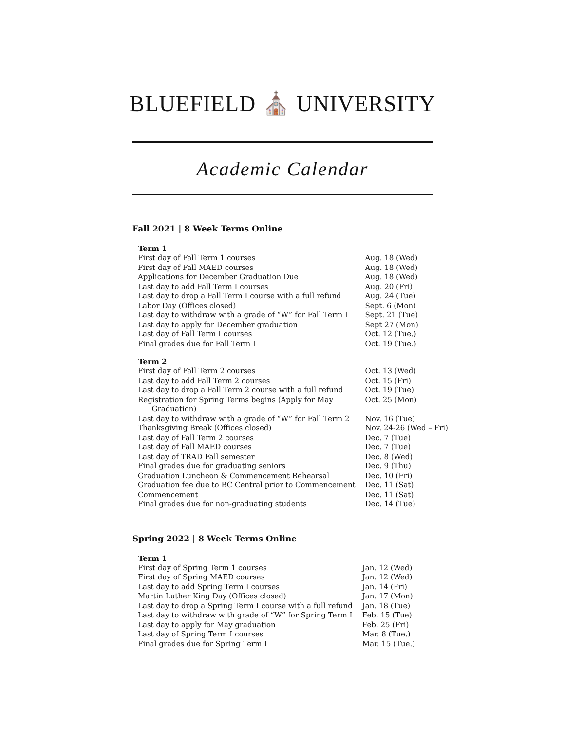BLUEFIELD ⛪ UNIVERSITY
Academic Calendar
Fall 2021 | 8 Week Terms Online
| Term 1 | |
| --- | --- |
| First day of Fall Term 1 courses | Aug. 18 (Wed) |
| First day of Fall MAED courses | Aug. 18 (Wed) |
| Applications for December Graduation Due | Aug. 18 (Wed) |
| Last day to add Fall Term I courses | Aug. 20 (Fri) |
| Last day to drop a Fall Term I course with a full refund | Aug. 24 (Tue) |
| Labor Day (Offices closed) | Sept. 6 (Mon) |
| Last day to withdraw with a grade of “W” for Fall Term I | Sept. 21 (Tue) |
| Last day to apply for December graduation | Sept 27 (Mon) |
| Last day of Fall Term I courses | Oct. 12 (Tue.) |
| Final grades due for Fall Term I | Oct. 19 (Tue.) |
| Term 2 | |
| First day of Fall Term 2 courses | Oct. 13 (Wed) |
| Last day to add Fall Term 2 courses | Oct. 15 (Fri) |
| Last day to drop a Fall Term 2 course with a full refund | Oct. 19 (Tue) |
| Registration for Spring Terms begins (Apply for May Graduation) | Oct. 25 (Mon) |
| Last day to withdraw with a grade of “W” for Fall Term 2 | Nov. 16 (Tue) |
| Thanksgiving Break (Offices closed) | Nov. 24-26 (Wed – Fri) |
| Last day of Fall Term 2 courses | Dec. 7 (Tue) |
| Last day of Fall MAED courses | Dec. 7 (Tue) |
| Last day of TRAD Fall semester | Dec. 8 (Wed) |
| Final grades due for graduating seniors | Dec. 9 (Thu) |
| Graduation Luncheon & Commencement Rehearsal | Dec. 10 (Fri) |
| Graduation fee due to BC Central prior to Commencement | Dec. 11 (Sat) |
| Commencement | Dec. 11 (Sat) |
| Final grades due for non-graduating students | Dec. 14 (Tue) |
Spring 2022 | 8 Week Terms Online
| Term 1 | |
| --- | --- |
| First day of Spring Term 1 courses | Jan. 12 (Wed) |
| First day of Spring MAED courses | Jan. 12 (Wed) |
| Last day to add Spring Term I courses | Jan. 14 (Fri) |
| Martin Luther King Day (Offices closed) | Jan. 17 (Mon) |
| Last day to drop a Spring Term I course with a full refund | Jan. 18 (Tue) |
| Last day to withdraw with grade of “W” for Spring Term I | Feb. 15 (Tue) |
| Last day to apply for May graduation | Feb. 25 (Fri) |
| Last day of Spring Term I courses | Mar. 8 (Tue.) |
| Final grades due for Spring Term I | Mar. 15 (Tue.) |